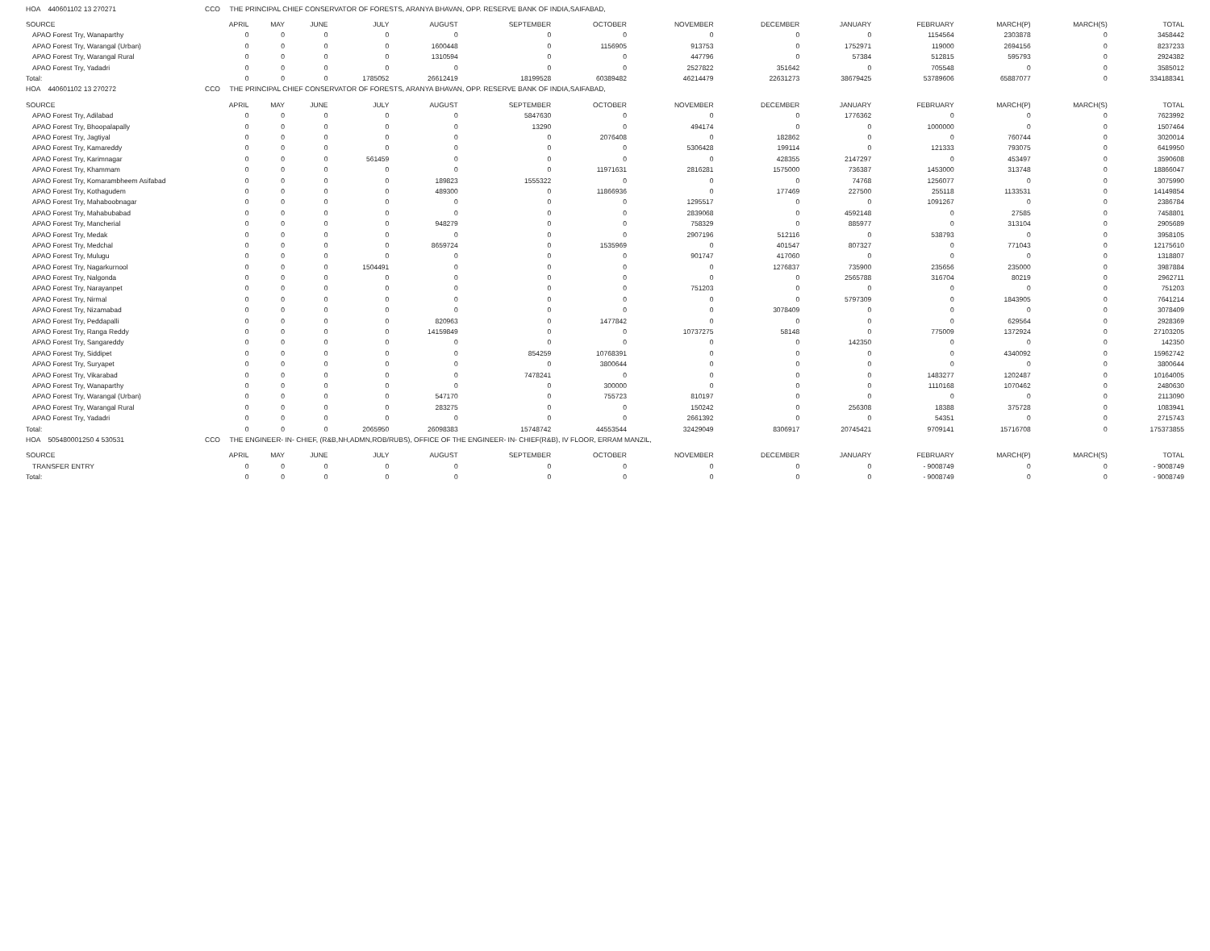| HOA 440601102 13 270271 | CCO THE PRINCIPAL CHIEF CONSERVATOR OF FORESTS, ARANYA BHAVAN, OPP. RESERVE BANK OF INDIA,SAIFABAD, | | | | | | | | | | | | | |
| SOURCE | APRIL | MAY | JUNE | JULY | AUGUST | SEPTEMBER | OCTOBER | NOVEMBER | DECEMBER | JANUARY | FEBRUARY | MARCH(P) | MARCH(S) | TOTAL |
| APAO Forest Try, Wanaparthy | 0 | 0 | 0 | 0 | 0 | 0 | 0 | 0 | 0 | 0 | 1154564 | 2303878 | 0 | 3458442 |
| APAO Forest Try, Warangal (Urban) | 0 | 0 | 0 | 0 | 1600448 | 0 | 1156905 | 913753 | 0 | 1752971 | 119000 | 2694156 | 0 | 8237233 |
| APAO Forest Try, Warangal Rural | 0 | 0 | 0 | 0 | 1310594 | 0 | 0 | 447796 | 0 | 57384 | 512815 | 595793 | 0 | 2924382 |
| APAO Forest Try, Yadadri | 0 | 0 | 0 | 0 | 0 | 0 | 0 | 2527822 | 351642 | 0 | 705548 | 0 | 0 | 3585012 |
| Total: | 0 | 0 | 0 | 1785052 | 26612419 | 18199528 | 60389482 | 46214479 | 22631273 | 38679425 | 53789606 | 65887077 | 0 | 334188341 |
| HOA 440601102 13 270272 | CCO THE PRINCIPAL CHIEF CONSERVATOR OF FORESTS, ARANYA BHAVAN, OPP. RESERVE BANK OF INDIA,SAIFABAD, | | | | | | | | | | | | | |
| SOURCE | APRIL | MAY | JUNE | JULY | AUGUST | SEPTEMBER | OCTOBER | NOVEMBER | DECEMBER | JANUARY | FEBRUARY | MARCH(P) | MARCH(S) | TOTAL |
| APAO Forest Try, Adilabad | 0 | 0 | 0 | 0 | 0 | 5847630 | 0 | 0 | 0 | 1776362 | 0 | 0 | 0 | 7623992 |
| APAO Forest Try, Bhoopalapally | 0 | 0 | 0 | 0 | 0 | 13290 | 0 | 494174 | 0 | 0 | 1000000 | 0 | 0 | 1507464 |
| APAO Forest Try, Jagtiyal | 0 | 0 | 0 | 0 | 0 | 0 | 2076408 | 0 | 182862 | 0 | 0 | 760744 | 0 | 3020014 |
| APAO Forest Try, Kamareddy | 0 | 0 | 0 | 0 | 0 | 0 | 0 | 5306428 | 199114 | 0 | 121333 | 793075 | 0 | 6419950 |
| APAO Forest Try, Karimnagar | 0 | 0 | 0 | 561459 | 0 | 0 | 0 | 0 | 428355 | 2147297 | 0 | 453497 | 0 | 3590608 |
| APAO Forest Try, Khammam | 0 | 0 | 0 | 0 | 0 | 0 | 11971631 | 2816281 | 1575000 | 736387 | 1453000 | 313748 | 0 | 18866047 |
| APAO Forest Try, Komarambheem Asifabad | 0 | 0 | 0 | 0 | 189823 | 1555322 | 0 | 0 | 0 | 74768 | 1256077 | 0 | 0 | 3075990 |
| APAO Forest Try, Kothagudem | 0 | 0 | 0 | 0 | 489300 | 0 | 11866936 | 0 | 177469 | 227500 | 255118 | 1133531 | 0 | 14149854 |
| APAO Forest Try, Mahaboobnagar | 0 | 0 | 0 | 0 | 0 | 0 | 0 | 1295517 | 0 | 0 | 1091267 | 0 | 0 | 2386784 |
| APAO Forest Try, Mahabubabad | 0 | 0 | 0 | 0 | 0 | 0 | 0 | 2839068 | 0 | 4592148 | 0 | 27585 | 0 | 7458801 |
| APAO Forest Try, Mancherial | 0 | 0 | 0 | 0 | 948279 | 0 | 0 | 758329 | 0 | 885977 | 0 | 313104 | 0 | 2905689 |
| APAO Forest Try, Medak | 0 | 0 | 0 | 0 | 0 | 0 | 0 | 2907196 | 512116 | 0 | 538793 | 0 | 0 | 3958105 |
| APAO Forest Try, Medchal | 0 | 0 | 0 | 0 | 8659724 | 0 | 1535969 | 0 | 401547 | 807327 | 0 | 771043 | 0 | 12175610 |
| APAO Forest Try, Mulugu | 0 | 0 | 0 | 0 | 0 | 0 | 0 | 901747 | 417060 | 0 | 0 | 0 | 0 | 1318807 |
| APAO Forest Try, Nagarkurnool | 0 | 0 | 0 | 1504491 | 0 | 0 | 0 | 0 | 1276837 | 735900 | 235656 | 235000 | 0 | 3987884 |
| APAO Forest Try, Nalgonda | 0 | 0 | 0 | 0 | 0 | 0 | 0 | 0 | 0 | 2565788 | 316704 | 80219 | 0 | 2962711 |
| APAO Forest Try, Narayanpet | 0 | 0 | 0 | 0 | 0 | 0 | 0 | 751203 | 0 | 0 | 0 | 0 | 0 | 751203 |
| APAO Forest Try, Nirmal | 0 | 0 | 0 | 0 | 0 | 0 | 0 | 0 | 0 | 5797309 | 0 | 1843905 | 0 | 7641214 |
| APAO Forest Try, Nizamabad | 0 | 0 | 0 | 0 | 0 | 0 | 0 | 0 | 3078409 | 0 | 0 | 0 | 0 | 3078409 |
| APAO Forest Try, Peddapalli | 0 | 0 | 0 | 0 | 820963 | 0 | 1477842 | 0 | 0 | 0 | 0 | 629564 | 0 | 2928369 |
| APAO Forest Try, Ranga Reddy | 0 | 0 | 0 | 0 | 14159849 | 0 | 0 | 10737275 | 58148 | 0 | 775009 | 1372924 | 0 | 27103205 |
| APAO Forest Try, Sangareddy | 0 | 0 | 0 | 0 | 0 | 0 | 0 | 0 | 0 | 142350 | 0 | 0 | 0 | 142350 |
| APAO Forest Try, Siddipet | 0 | 0 | 0 | 0 | 0 | 854259 | 10768391 | 0 | 0 | 0 | 0 | 4340092 | 0 | 15962742 |
| APAO Forest Try, Suryapet | 0 | 0 | 0 | 0 | 0 | 0 | 3800644 | 0 | 0 | 0 | 0 | 0 | 0 | 3800644 |
| APAO Forest Try, Vikarabad | 0 | 0 | 0 | 0 | 0 | 7478241 | 0 | 0 | 0 | 0 | 1483277 | 1202487 | 0 | 10164005 |
| APAO Forest Try, Wanaparthy | 0 | 0 | 0 | 0 | 0 | 0 | 300000 | 0 | 0 | 0 | 1110168 | 1070462 | 0 | 2480630 |
| APAO Forest Try, Warangal (Urban) | 0 | 0 | 0 | 0 | 547170 | 0 | 755723 | 810197 | 0 | 0 | 0 | 0 | 0 | 2113090 |
| APAO Forest Try, Warangal Rural | 0 | 0 | 0 | 0 | 283275 | 0 | 0 | 150242 | 0 | 256308 | 18388 | 375728 | 0 | 1083941 |
| APAO Forest Try, Yadadri | 0 | 0 | 0 | 0 | 0 | 0 | 0 | 2661392 | 0 | 0 | 54351 | 0 | 0 | 2715743 |
| Total: | 0 | 0 | 0 | 2065950 | 26098383 | 15748742 | 44553544 | 32429049 | 8306917 | 20745421 | 9709141 | 15716708 | 0 | 175373855 |
| HOA 505480001250 4 530531 | CCO THE ENGINEER- IN- CHIEF, (R&B,NH,ADMN,ROB/RUBS), OFFICE OF THE ENGINEER- IN- CHIEF(R&B), IV FLOOR, ERRAM MANZIL, | | | | | | | | | | | | | |
| SOURCE | APRIL | MAY | JUNE | JULY | AUGUST | SEPTEMBER | OCTOBER | NOVEMBER | DECEMBER | JANUARY | FEBRUARY | MARCH(P) | MARCH(S) | TOTAL |
| TRANSFER ENTRY | 0 | 0 | 0 | 0 | 0 | 0 | 0 | 0 | 0 | 0 | - 9008749 | 0 | 0 | - 9008749 |
| Total: | 0 | 0 | 0 | 0 | 0 | 0 | 0 | 0 | 0 | 0 | - 9008749 | 0 | 0 | - 9008749 |